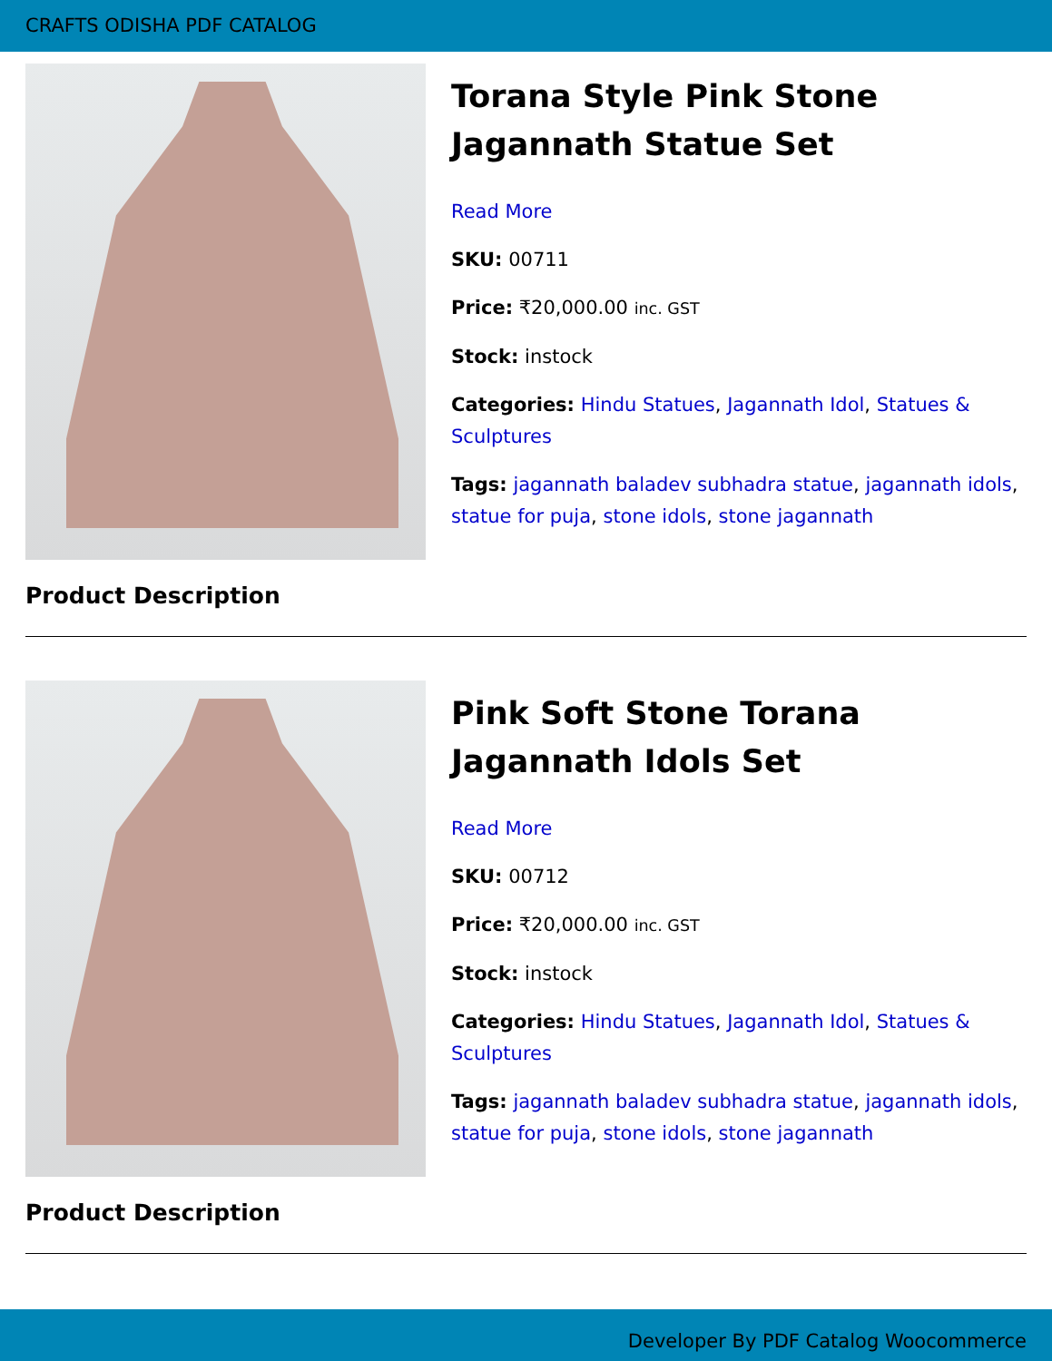CRAFTS ODISHA PDF CATALOG
Torana Style Pink Stone Jagannath Statue Set
Read More
SKU: 00711
Price: ₹20,000.00 inc. GST
Stock: instock
Categories: Hindu Statues, Jagannath Idol, Statues & Sculptures
Tags: jagannath baladev subhadra statue, jagannath idols, statue for puja, stone idols, stone jagannath
Product Description
Pink Soft Stone Torana Jagannath Idols Set
Read More
SKU: 00712
Price: ₹20,000.00 inc. GST
Stock: instock
Categories: Hindu Statues, Jagannath Idol, Statues & Sculptures
Tags: jagannath baladev subhadra statue, jagannath idols, statue for puja, stone idols, stone jagannath
Product Description
Developer By PDF Catalog Woocommerce